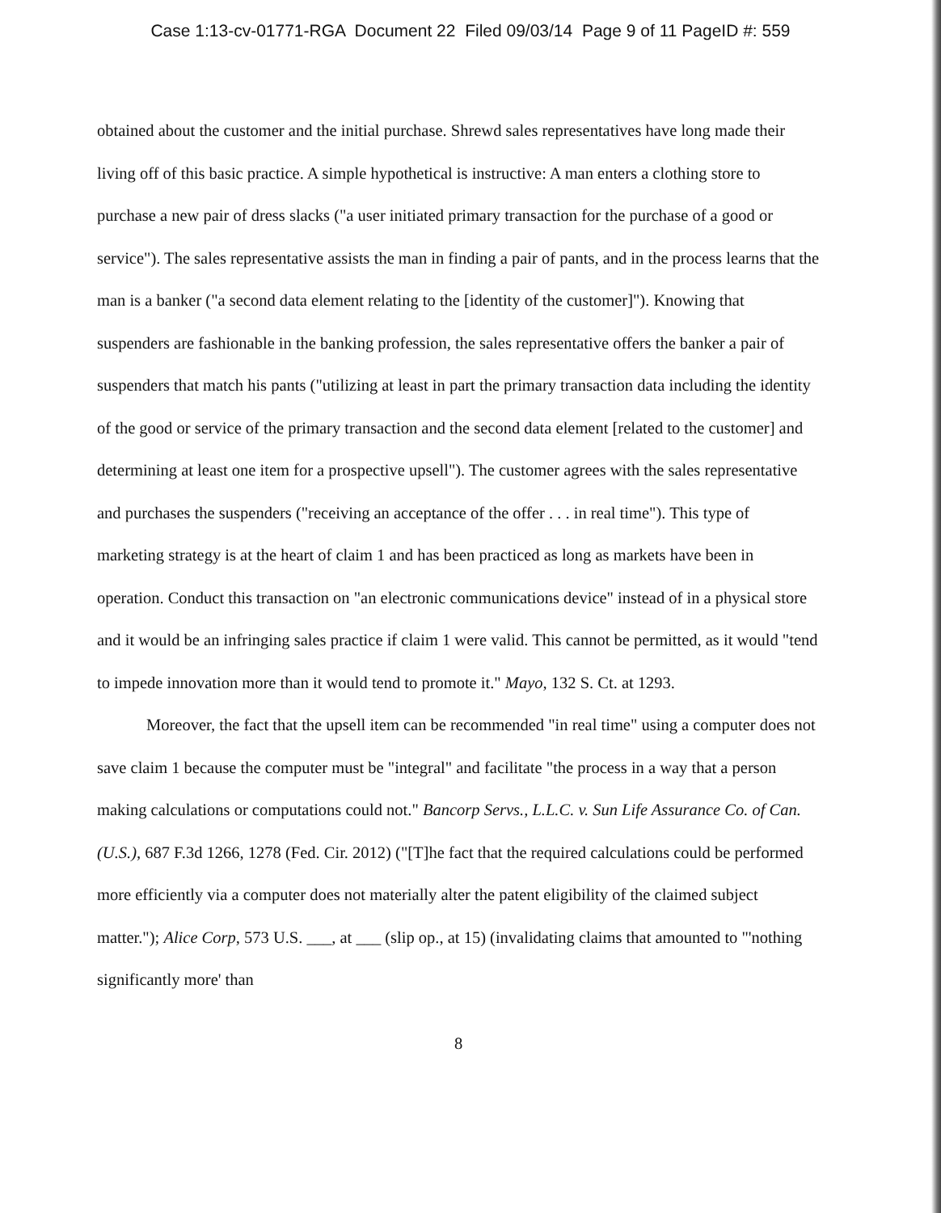Case 1:13-cv-01771-RGA Document 22 Filed 09/03/14 Page 9 of 11 PageID #: 559
obtained about the customer and the initial purchase. Shrewd sales representatives have long made their living off of this basic practice. A simple hypothetical is instructive: A man enters a clothing store to purchase a new pair of dress slacks ("a user initiated primary transaction for the purchase of a good or service"). The sales representative assists the man in finding a pair of pants, and in the process learns that the man is a banker ("a second data element relating to the [identity of the customer]"). Knowing that suspenders are fashionable in the banking profession, the sales representative offers the banker a pair of suspenders that match his pants ("utilizing at least in part the primary transaction data including the identity of the good or service of the primary transaction and the second data element [related to the customer] and determining at least one item for a prospective upsell"). The customer agrees with the sales representative and purchases the suspenders ("receiving an acceptance of the offer . . . in real time"). This type of marketing strategy is at the heart of claim 1 and has been practiced as long as markets have been in operation. Conduct this transaction on "an electronic communications device" instead of in a physical store and it would be an infringing sales practice if claim 1 were valid. This cannot be permitted, as it would "tend to impede innovation more than it would tend to promote it." Mayo, 132 S. Ct. at 1293.
Moreover, the fact that the upsell item can be recommended "in real time" using a computer does not save claim 1 because the computer must be "integral" and facilitate "the process in a way that a person making calculations or computations could not." Bancorp Servs., L.L.C. v. Sun Life Assurance Co. of Can. (U.S.), 687 F.3d 1266, 1278 (Fed. Cir. 2012) ("[T]he fact that the required calculations could be performed more efficiently via a computer does not materially alter the patent eligibility of the claimed subject matter."); Alice Corp, 573 U.S. ___, at ___ (slip op., at 15) (invalidating claims that amounted to "'nothing significantly more' than
8